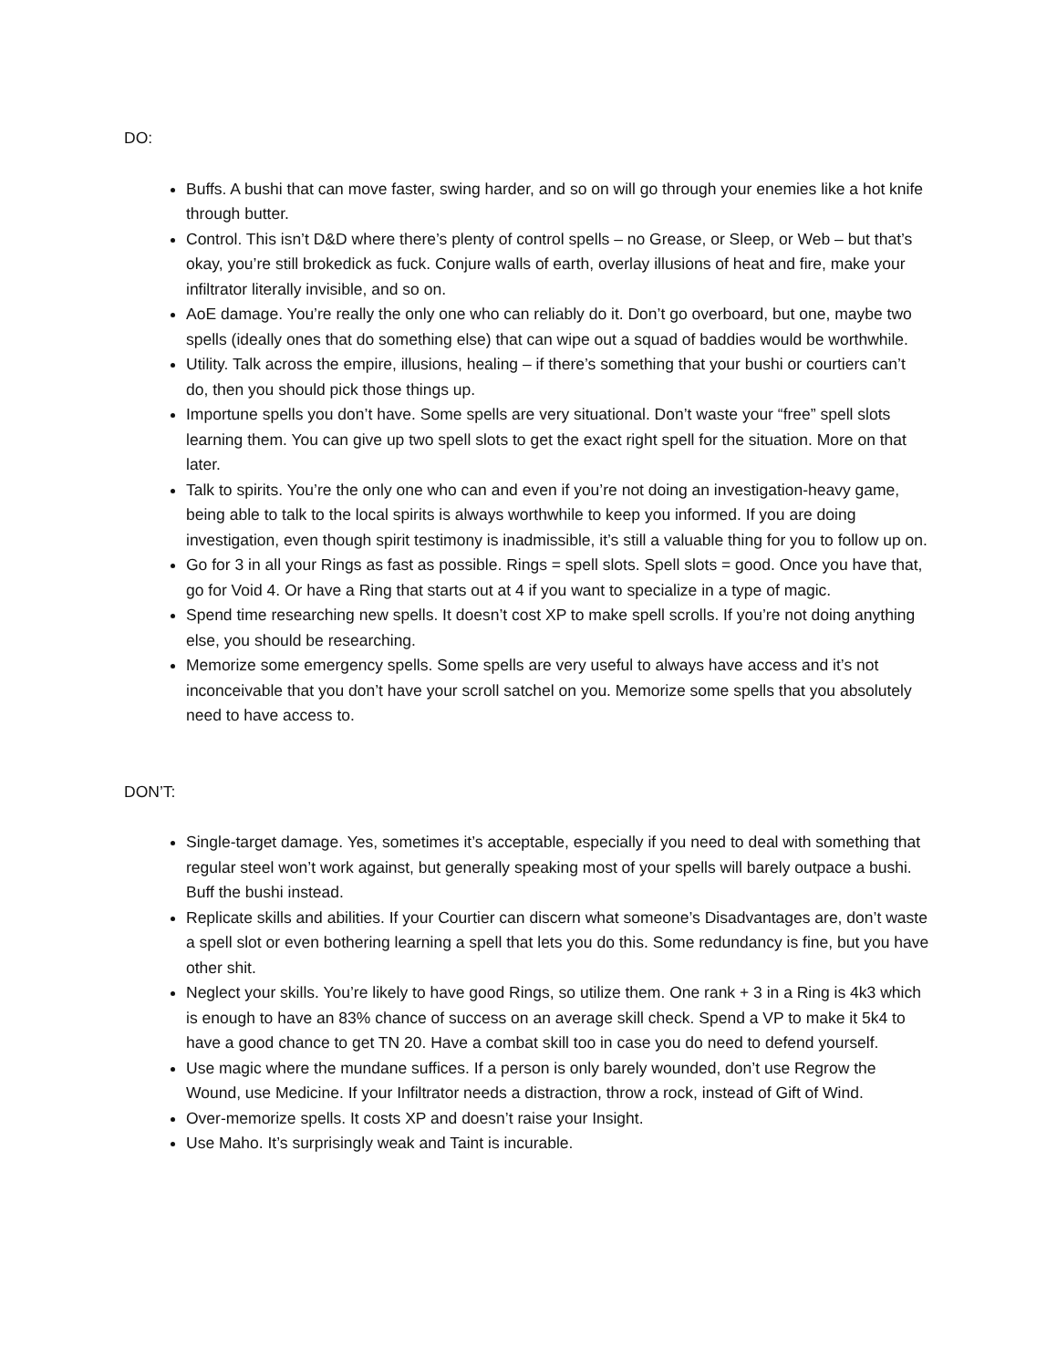DO:
Buffs. A bushi that can move faster, swing harder, and so on will go through your enemies like a hot knife through butter.
Control. This isn’t D&D where there’s plenty of control spells – no Grease, or Sleep, or Web – but that’s okay, you’re still brokedick as fuck. Conjure walls of earth, overlay illusions of heat and fire, make your infiltrator literally invisible, and so on.
AoE damage. You’re really the only one who can reliably do it. Don’t go overboard, but one, maybe two spells (ideally ones that do something else) that can wipe out a squad of baddies would be worthwhile.
Utility. Talk across the empire, illusions, healing – if there’s something that your bushi or courtiers can’t do, then you should pick those things up.
Importune spells you don’t have. Some spells are very situational. Don’t waste your “free” spell slots learning them. You can give up two spell slots to get the exact right spell for the situation. More on that later.
Talk to spirits. You’re the only one who can and even if you’re not doing an investigation-heavy game, being able to talk to the local spirits is always worthwhile to keep you informed. If you are doing investigation, even though spirit testimony is inadmissible, it’s still a valuable thing for you to follow up on.
Go for 3 in all your Rings as fast as possible. Rings = spell slots. Spell slots = good. Once you have that, go for Void 4. Or have a Ring that starts out at 4 if you want to specialize in a type of magic.
Spend time researching new spells. It doesn’t cost XP to make spell scrolls. If you’re not doing anything else, you should be researching.
Memorize some emergency spells. Some spells are very useful to always have access and it’s not inconceivable that you don’t have your scroll satchel on you. Memorize some spells that you absolutely need to have access to.
DON’T:
Single-target damage. Yes, sometimes it’s acceptable, especially if you need to deal with something that regular steel won’t work against, but generally speaking most of your spells will barely outpace a bushi. Buff the bushi instead.
Replicate skills and abilities. If your Courtier can discern what someone’s Disadvantages are, don’t waste a spell slot or even bothering learning a spell that lets you do this. Some redundancy is fine, but you have other shit.
Neglect your skills. You’re likely to have good Rings, so utilize them. One rank + 3 in a Ring is 4k3 which is enough to have an 83% chance of success on an average skill check. Spend a VP to make it 5k4 to have a good chance to get TN 20. Have a combat skill too in case you do need to defend yourself.
Use magic where the mundane suffices. If a person is only barely wounded, don’t use Regrow the Wound, use Medicine. If your Infiltrator needs a distraction, throw a rock, instead of Gift of Wind.
Over-memorize spells. It costs XP and doesn’t raise your Insight.
Use Maho. It’s surprisingly weak and Taint is incurable.